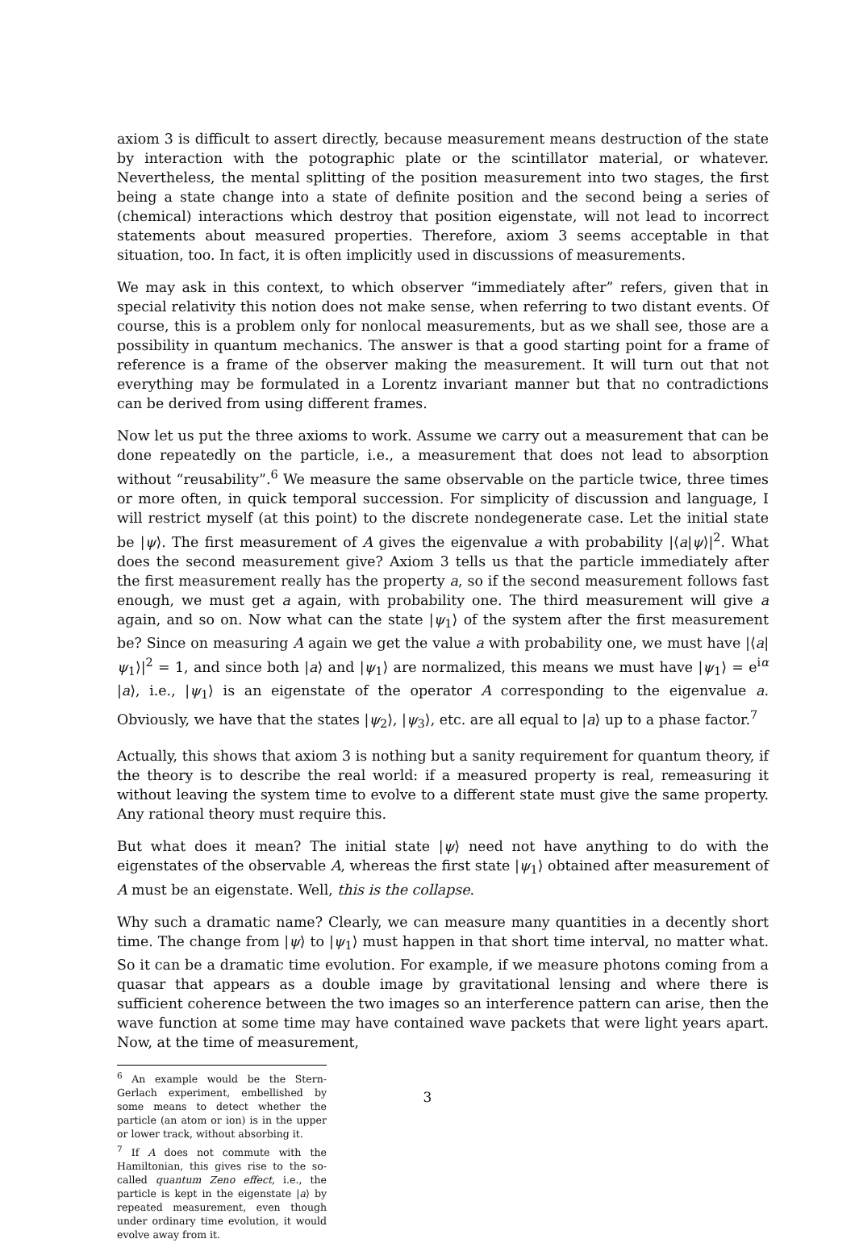axiom 3 is difficult to assert directly, because measurement means destruction of the state by interaction with the potographic plate or the scintillator material, or whatever. Nevertheless, the mental splitting of the position measurement into two stages, the first being a state change into a state of definite position and the second being a series of (chemical) interactions which destroy that position eigenstate, will not lead to incorrect statements about measured properties. Therefore, axiom 3 seems acceptable in that situation, too. In fact, it is often implicitly used in discussions of measurements.
We may ask in this context, to which observer “immediately after” refers, given that in special relativity this notion does not make sense, when referring to two distant events. Of course, this is a problem only for nonlocal measurements, but as we shall see, those are a possibility in quantum mechanics. The answer is that a good starting point for a frame of reference is a frame of the observer making the measurement. It will turn out that not everything may be formulated in a Lorentz invariant manner but that no contradictions can be derived from using different frames.
Now let us put the three axioms to work. Assume we carry out a measurement that can be done repeatedly on the particle, i.e., a measurement that does not lead to absorption without “reusability”.<sup>6</sup> We measure the same observable on the particle twice, three times or more often, in quick temporal succession. For simplicity of discussion and language, I will restrict myself (at this point) to the discrete nondegenerate case. Let the initial state be |ψ⟩. The first measurement of A gives the eigenvalue a with probability |⟨a|ψ⟩|<sup>2</sup>. What does the second measurement give? Axiom 3 tells us that the particle immediately after the first measurement really has the property a, so if the second measurement follows fast enough, we must get a again, with probability one. The third measurement will give a again, and so on. Now what can the state |ψ<sub>1</sub>⟩ of the system after the first measurement be? Since on measuring A again we get the value a with probability one, we must have |⟨a|ψ<sub>1</sub>⟩|<sup>2</sup> = 1, and since both |a⟩ and |ψ<sub>1</sub>⟩ are normalized, this means we must have |ψ<sub>1</sub>⟩ = e<sup>iα</sup> |a⟩, i.e., |ψ<sub>1</sub>⟩ is an eigenstate of the operator A corresponding to the eigenvalue a. Obviously, we have that the states |ψ<sub>2</sub>⟩, |ψ<sub>3</sub>⟩, etc. are all equal to |a⟩ up to a phase factor.<sup>7</sup>
Actually, this shows that axiom 3 is nothing but a sanity requirement for quantum theory, if the theory is to describe the real world: if a measured property is real, remeasuring it without leaving the system time to evolve to a different state must give the same property. Any rational theory must require this.
But what does it mean? The initial state |ψ⟩ need not have anything to do with the eigenstates of the observable A, whereas the first state |ψ<sub>1</sub>⟩ obtained after measurement of A must be an eigenstate. Well, this is the collapse.
Why such a dramatic name? Clearly, we can measure many quantities in a decently short time. The change from |ψ⟩ to |ψ<sub>1</sub>⟩ must happen in that short time interval, no matter what. So it can be a dramatic time evolution. For example, if we measure photons coming from a quasar that appears as a double image by gravitational lensing and where there is sufficient coherence between the two images so an interference pattern can arise, then the wave function at some time may have contained wave packets that were light years apart. Now, at the time of measurement,
<sup>6</sup> An example would be the Stern-Gerlach experiment, embellished by some means to detect whether the particle (an atom or ion) is in the upper or lower track, without absorbing it.
<sup>7</sup> If A does not commute with the Hamiltonian, this gives rise to the so-called quantum Zeno effect, i.e., the particle is kept in the eigenstate |a⟩ by repeated measurement, even though under ordinary time evolution, it would evolve away from it.
3